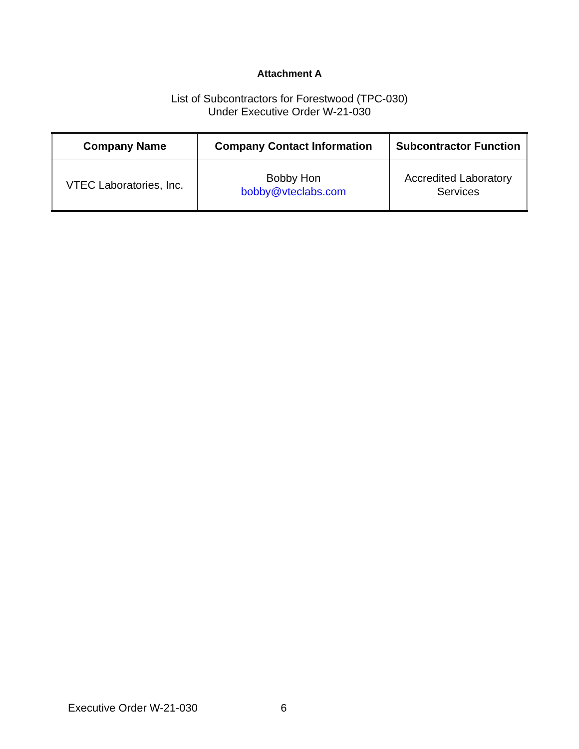Attachment A
List of Subcontractors for Forestwood (TPC-030)
Under Executive Order W-21-030
| Company Name | Company Contact Information | Subcontractor Function |
| --- | --- | --- |
| VTEC Laboratories, Inc. | Bobby Hon bobby@vteclabs.com | Accredited Laboratory Services |
Executive Order W-21-030 6